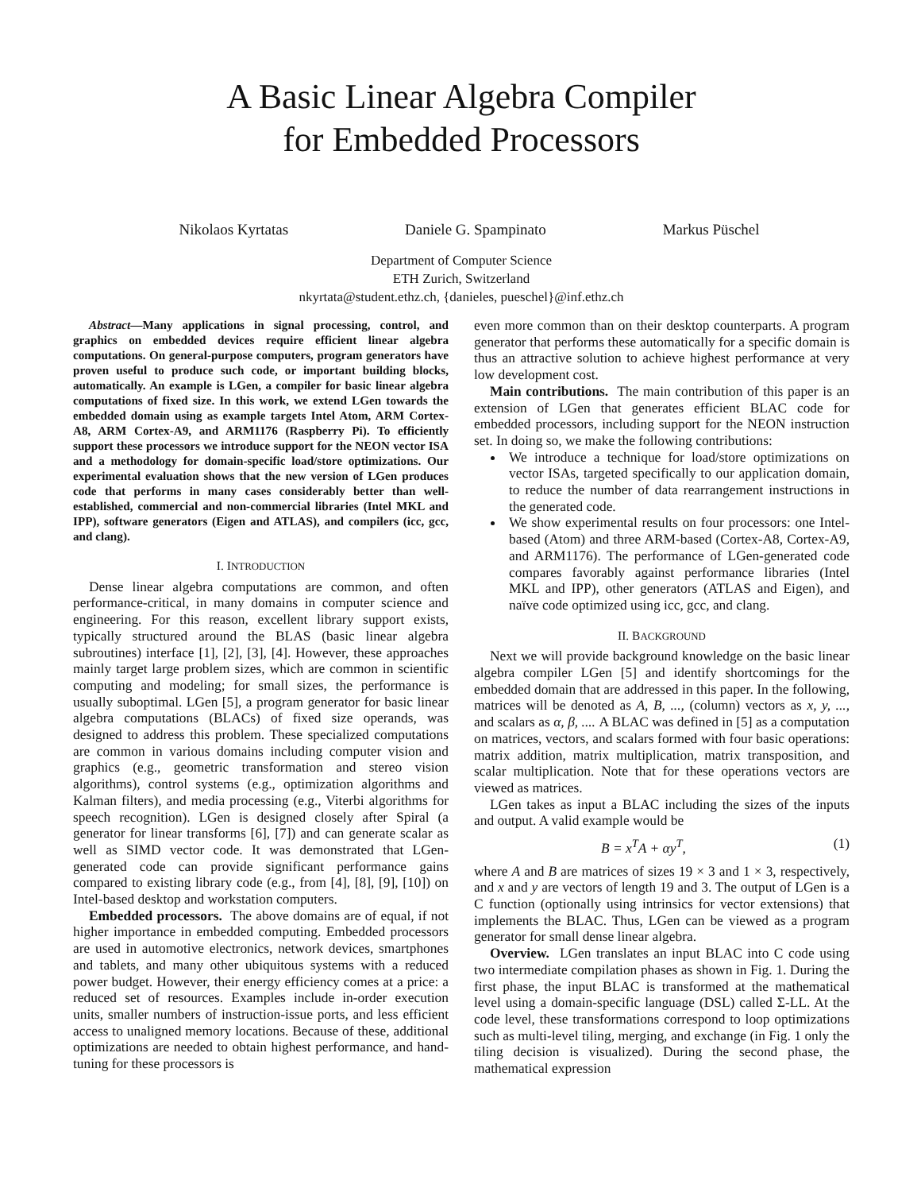A Basic Linear Algebra Compiler
for Embedded Processors
Nikolaos Kyrtatas Daniele G. Spampinato Markus Püschel
Department of Computer Science
ETH Zurich, Switzerland
nkyrtata@student.ethz.ch, {danieles, pueschel}@inf.ethz.ch
Abstract—Many applications in signal processing, control, and graphics on embedded devices require efficient linear algebra computations. On general-purpose computers, program generators have proven useful to produce such code, or important building blocks, automatically. An example is LGen, a compiler for basic linear algebra computations of fixed size. In this work, we extend LGen towards the embedded domain using as example targets Intel Atom, ARM Cortex-A8, ARM Cortex-A9, and ARM1176 (Raspberry Pi). To efficiently support these processors we introduce support for the NEON vector ISA and a methodology for domain-specific load/store optimizations. Our experimental evaluation shows that the new version of LGen produces code that performs in many cases considerably better than well-established, commercial and non-commercial libraries (Intel MKL and IPP), software generators (Eigen and ATLAS), and compilers (icc, gcc, and clang).
I. INTRODUCTION
Dense linear algebra computations are common, and often performance-critical, in many domains in computer science and engineering. For this reason, excellent library support exists, typically structured around the BLAS (basic linear algebra subroutines) interface [1], [2], [3], [4]. However, these approaches mainly target large problem sizes, which are common in scientific computing and modeling; for small sizes, the performance is usually suboptimal. LGen [5], a program generator for basic linear algebra computations (BLACs) of fixed size operands, was designed to address this problem. These specialized computations are common in various domains including computer vision and graphics (e.g., geometric transformation and stereo vision algorithms), control systems (e.g., optimization algorithms and Kalman filters), and media processing (e.g., Viterbi algorithms for speech recognition). LGen is designed closely after Spiral (a generator for linear transforms [6], [7]) and can generate scalar as well as SIMD vector code. It was demonstrated that LGen-generated code can provide significant performance gains compared to existing library code (e.g., from [4], [8], [9], [10]) on Intel-based desktop and workstation computers.
Embedded processors. The above domains are of equal, if not higher importance in embedded computing. Embedded processors are used in automotive electronics, network devices, smartphones and tablets, and many other ubiquitous systems with a reduced power budget. However, their energy efficiency comes at a price: a reduced set of resources. Examples include in-order execution units, smaller numbers of instruction-issue ports, and less efficient access to unaligned memory locations. Because of these, additional optimizations are needed to obtain highest performance, and hand-tuning for these processors is
even more common than on their desktop counterparts. A program generator that performs these automatically for a specific domain is thus an attractive solution to achieve highest performance at very low development cost.
Main contributions. The main contribution of this paper is an extension of LGen that generates efficient BLAC code for embedded processors, including support for the NEON instruction set. In doing so, we make the following contributions:
We introduce a technique for load/store optimizations on vector ISAs, targeted specifically to our application domain, to reduce the number of data rearrangement instructions in the generated code.
We show experimental results on four processors: one Intel-based (Atom) and three ARM-based (Cortex-A8, Cortex-A9, and ARM1176). The performance of LGen-generated code compares favorably against performance libraries (Intel MKL and IPP), other generators (ATLAS and Eigen), and naïve code optimized using icc, gcc, and clang.
II. BACKGROUND
Next we will provide background knowledge on the basic linear algebra compiler LGen [5] and identify shortcomings for the embedded domain that are addressed in this paper. In the following, matrices will be denoted as A, B, ..., (column) vectors as x, y, ..., and scalars as α, β, .... A BLAC was defined in [5] as a computation on matrices, vectors, and scalars formed with four basic operations: matrix addition, matrix multiplication, matrix transposition, and scalar multiplication. Note that for these operations vectors are viewed as matrices.
LGen takes as input a BLAC including the sizes of the inputs and output. A valid example would be
B = x<sup>T</sup>A + αy<sup>T</sup>, (1)
where A and B are matrices of sizes 19 × 3 and 1 × 3, respectively, and x and y are vectors of length 19 and 3. The output of LGen is a C function (optionally using intrinsics for vector extensions) that implements the BLAC. Thus, LGen can be viewed as a program generator for small dense linear algebra.
Overview. LGen translates an input BLAC into C code using two intermediate compilation phases as shown in Fig. 1. During the first phase, the input BLAC is transformed at the mathematical level using a domain-specific language (DSL) called Σ-LL. At the code level, these transformations correspond to loop optimizations such as multi-level tiling, merging, and exchange (in Fig. 1 only the tiling decision is visualized). During the second phase, the mathematical expression